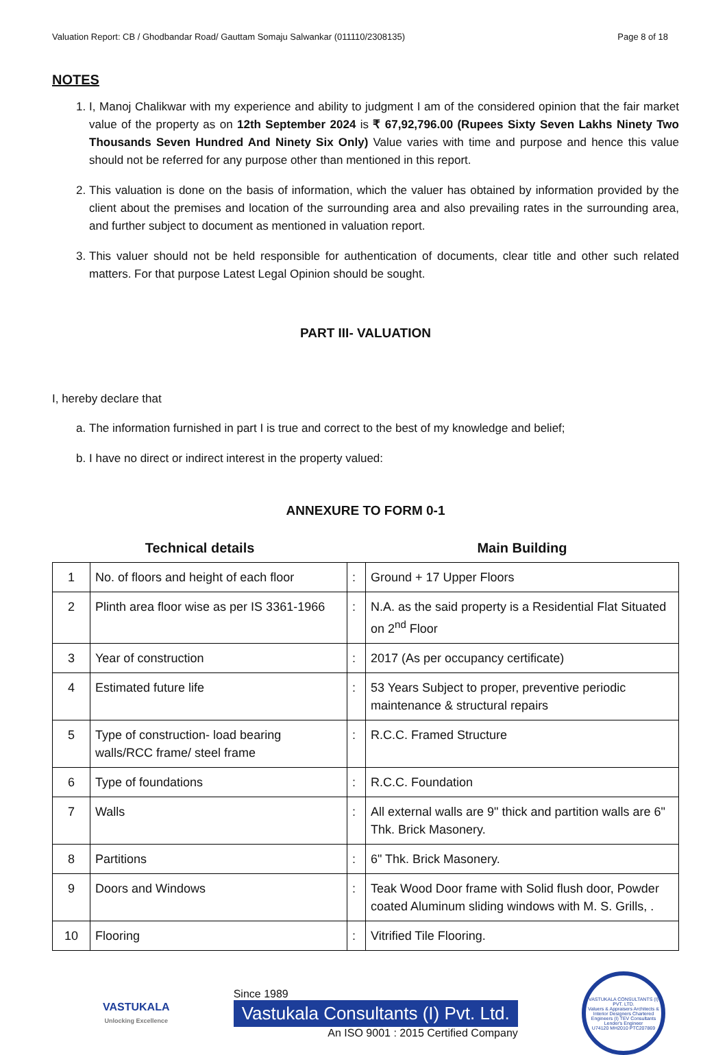Valuation Report: CB / Ghodbandar Road/ Gauttam Somaju Salwankar (011110/2308135) Page 8 of 18
NOTES
1. I, Manoj Chalikwar with my experience and ability to judgment I am of the considered opinion that the fair market value of the property as on 12th September 2024 is ₹ 67,92,796.00 (Rupees Sixty Seven Lakhs Ninety Two Thousands Seven Hundred And Ninety Six Only) Value varies with time and purpose and hence this value should not be referred for any purpose other than mentioned in this report.
2. This valuation is done on the basis of information, which the valuer has obtained by information provided by the client about the premises and location of the surrounding area and also prevailing rates in the surrounding area, and further subject to document as mentioned in valuation report.
3. This valuer should not be held responsible for authentication of documents, clear title and other such related matters. For that purpose Latest Legal Opinion should be sought.
PART III- VALUATION
I, hereby declare that
a. The information furnished in part I is true and correct to the best of my knowledge and belief;
b. I have no direct or indirect interest in the property valued:
ANNEXURE TO FORM 0-1
| Technical details | | | Main Building |
| 1 | No. of floors and height of each floor | : | Ground + 17 Upper Floors |
| 2 | Plinth area floor wise as per IS 3361-1966 | : | N.A. as the said property is a Residential Flat Situated on 2<sup>nd</sup> Floor |
| 3 | Year of construction | : | 2017 (As per occupancy certificate) |
| 4 | Estimated future life | : | 53 Years Subject to proper, preventive periodic maintenance & structural repairs |
| 5 | Type of construction- load bearing walls/RCC frame/ steel frame | : | R.C.C. Framed Structure |
| 6 | Type of foundations | : | R.C.C. Foundation |
| 7 | Walls | : | All external walls are 9" thick and partition walls are 6" Thk. Brick Masonery. |
| 8 | Partitions | : | 6" Thk. Brick Masonery. |
| 9 | Doors and Windows | : | Teak Wood Door frame with Solid flush door, Powder coated Aluminum sliding windows with M. S. Grills, . |
| 10 | Flooring | : | Vitrified Tile Flooring. |
VASTUKALA
Unlocking Excellence
Since 1989
Vastukala Consultants (I) Pvt. Ltd.
An ISO 9001 : 2015 Certified Company
VASTUKALA CONSULTANTS (I) PVT. LTD.
Valuers & Appraisers Architects & Interior Designers Chartered Engineers (I) TEV Consultants Lender's Engineer
U74120 MH2010 PTC207869